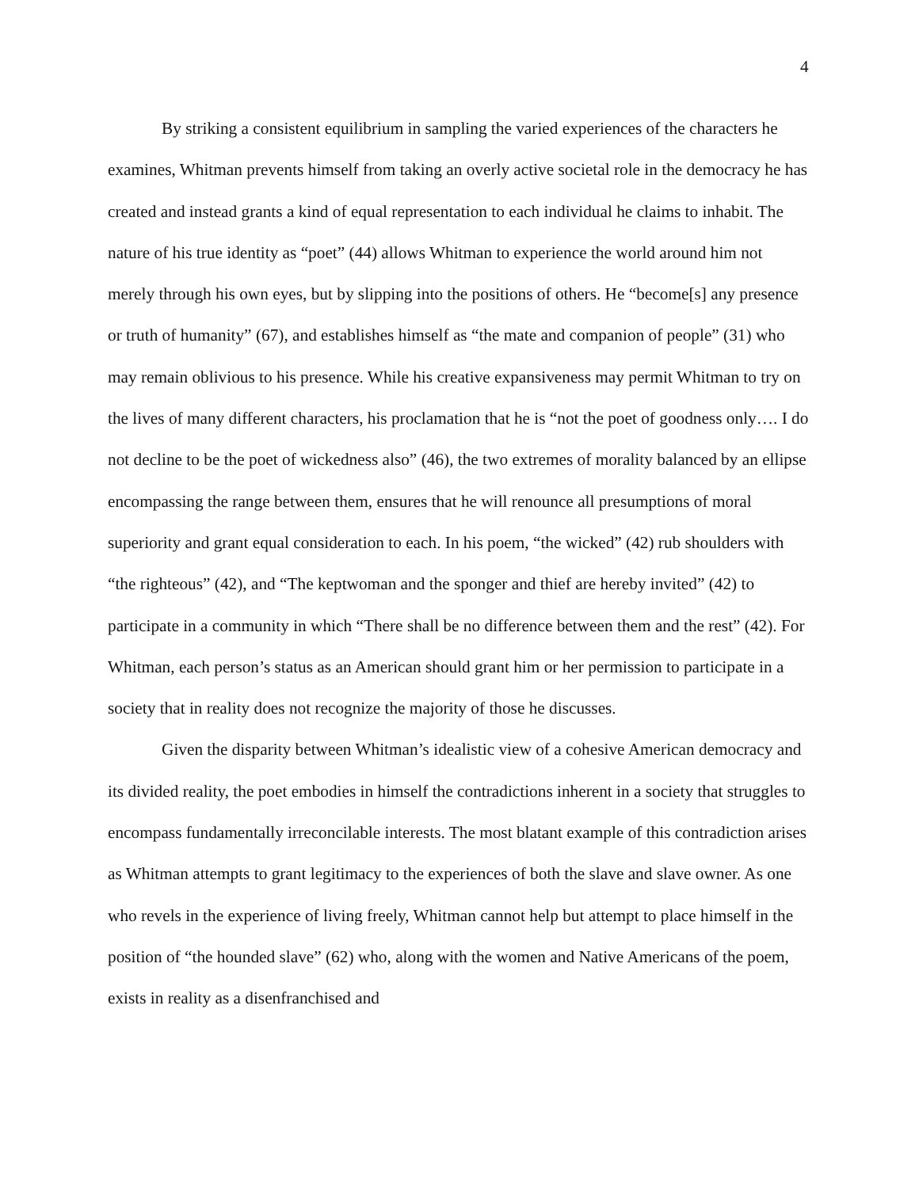4
By striking a consistent equilibrium in sampling the varied experiences of the characters he examines, Whitman prevents himself from taking an overly active societal role in the democracy he has created and instead grants a kind of equal representation to each individual he claims to inhabit. The nature of his true identity as “poet” (44) allows Whitman to experience the world around him not merely through his own eyes, but by slipping into the positions of others. He “become[s] any presence or truth of humanity” (67), and establishes himself as “the mate and companion of people” (31) who may remain oblivious to his presence. While his creative expansiveness may permit Whitman to try on the lives of many different characters, his proclamation that he is “not the poet of goodness only…. I do not decline to be the poet of wickedness also” (46), the two extremes of morality balanced by an ellipse encompassing the range between them, ensures that he will renounce all presumptions of moral superiority and grant equal consideration to each. In his poem, “the wicked” (42) rub shoulders with “the righteous” (42), and “The keptwoman and the sponger and thief are hereby invited” (42) to participate in a community in which “There shall be no difference between them and the rest” (42). For Whitman, each person’s status as an American should grant him or her permission to participate in a society that in reality does not recognize the majority of those he discusses.
Given the disparity between Whitman’s idealistic view of a cohesive American democracy and its divided reality, the poet embodies in himself the contradictions inherent in a society that struggles to encompass fundamentally irreconcilable interests. The most blatant example of this contradiction arises as Whitman attempts to grant legitimacy to the experiences of both the slave and slave owner. As one who revels in the experience of living freely, Whitman cannot help but attempt to place himself in the position of “the hounded slave” (62) who, along with the women and Native Americans of the poem, exists in reality as a disenfranchised and